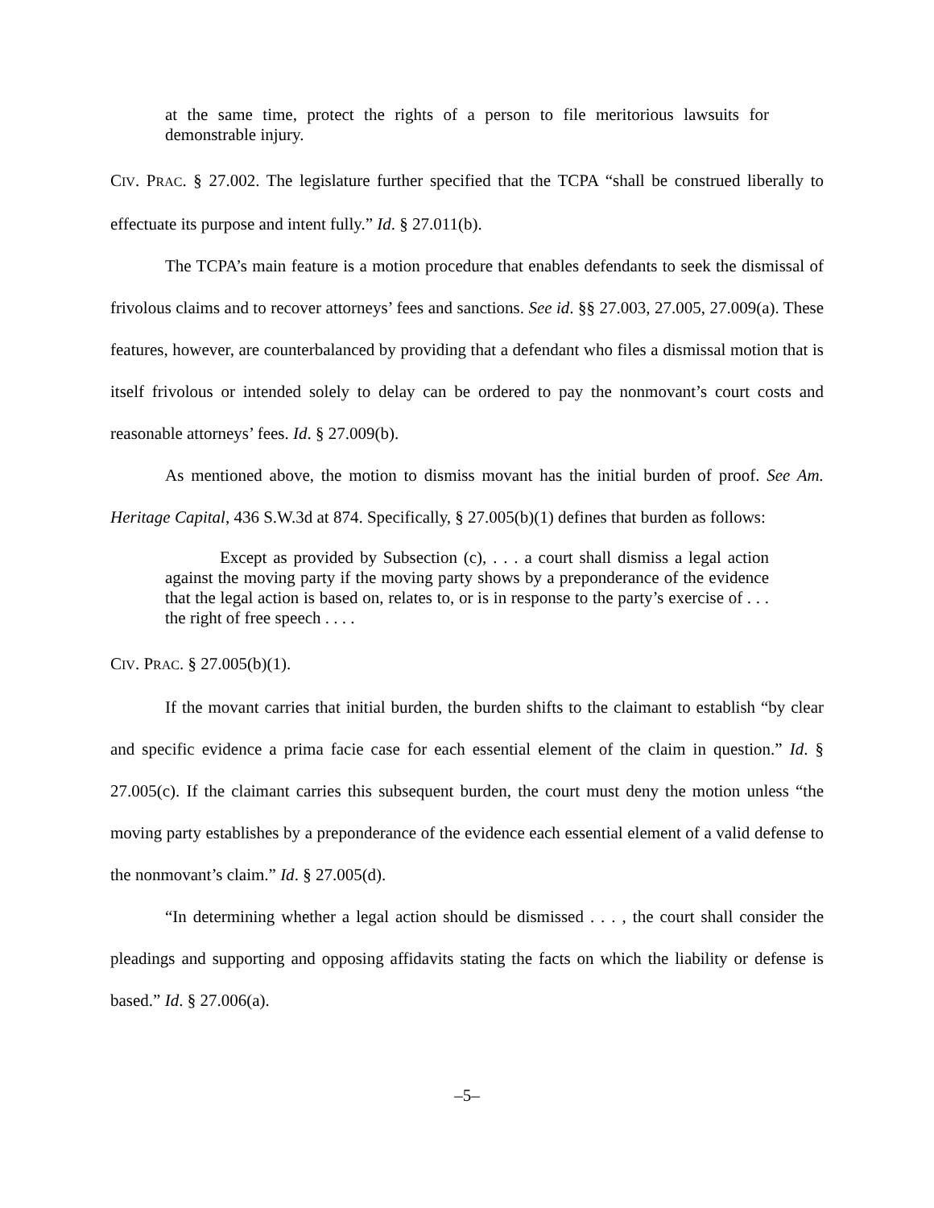at the same time, protect the rights of a person to file meritorious lawsuits for demonstrable injury.
CIV. PRAC. § 27.002. The legislature further specified that the TCPA “shall be construed liberally to effectuate its purpose and intent fully.” Id. § 27.011(b).
The TCPA’s main feature is a motion procedure that enables defendants to seek the dismissal of frivolous claims and to recover attorneys’ fees and sanctions. See id. §§ 27.003, 27.005, 27.009(a). These features, however, are counterbalanced by providing that a defendant who files a dismissal motion that is itself frivolous or intended solely to delay can be ordered to pay the nonmovant’s court costs and reasonable attorneys’ fees. Id. § 27.009(b).
As mentioned above, the motion to dismiss movant has the initial burden of proof. See Am. Heritage Capital, 436 S.W.3d at 874. Specifically, § 27.005(b)(1) defines that burden as follows:
Except as provided by Subsection (c), . . . a court shall dismiss a legal action against the moving party if the moving party shows by a preponderance of the evidence that the legal action is based on, relates to, or is in response to the party’s exercise of . . . the right of free speech . . . .
CIV. PRAC. § 27.005(b)(1).
If the movant carries that initial burden, the burden shifts to the claimant to establish “by clear and specific evidence a prima facie case for each essential element of the claim in question.” Id. § 27.005(c). If the claimant carries this subsequent burden, the court must deny the motion unless “the moving party establishes by a preponderance of the evidence each essential element of a valid defense to the nonmovant’s claim.” Id. § 27.005(d).
“In determining whether a legal action should be dismissed . . . , the court shall consider the pleadings and supporting and opposing affidavits stating the facts on which the liability or defense is based.” Id. § 27.006(a).
–5–